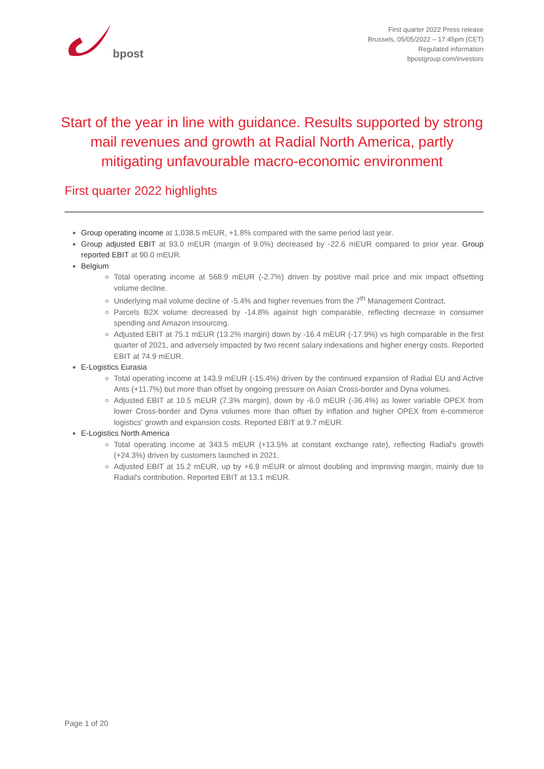bpost
First quarter 2022 Press release
Brussels, 05/05/2022 – 17:45pm (CET)
Regulated information
bpostgroup.com/investors
Start of the year in line with guidance. Results supported by strong mail revenues and growth at Radial North America, partly mitigating unfavourable macro-economic environment
First quarter 2022 highlights
Group operating income at 1,038.5 mEUR, +1.8% compared with the same period last year.
Group adjusted EBIT at 93.0 mEUR (margin of 9.0%) decreased by -22.6 mEUR compared to prior year. Group reported EBIT at 90.0 mEUR.
Belgium
Total operating income at 568.9 mEUR (-2.7%) driven by positive mail price and mix impact offsetting volume decline.
Underlying mail volume decline of -5.4% and higher revenues from the 7<sup>th</sup> Management Contract.
Parcels B2X volume decreased by -14.8% against high comparable, reflecting decrease in consumer spending and Amazon insourcing.
Adjusted EBIT at 75.1 mEUR (13.2% margin) down by -16.4 mEUR (-17.9%) vs high comparable in the first quarter of 2021, and adversely impacted by two recent salary indexations and higher energy costs. Reported EBIT at 74.9 mEUR.
E-Logistics Eurasia
Total operating income at 143.9 mEUR (-15.4%) driven by the continued expansion of Radial EU and Active Ants (+11.7%) but more than offset by ongoing pressure on Asian Cross-border and Dyna volumes.
Adjusted EBIT at 10.5 mEUR (7.3% margin), down by -6.0 mEUR (-36.4%) as lower variable OPEX from lower Cross-border and Dyna volumes more than offset by inflation and higher OPEX from e-commerce logistics' growth and expansion costs. Reported EBIT at 9.7 mEUR.
E-Logistics North America
Total operating income at 343.5 mEUR (+13.5% at constant exchange rate), reflecting Radial's growth (+24.3%) driven by customers launched in 2021.
Adjusted EBIT at 15.2 mEUR, up by +6.9 mEUR or almost doubling and improving margin, mainly due to Radial's contribution. Reported EBIT at 13.1 mEUR.
Page 1 of 20